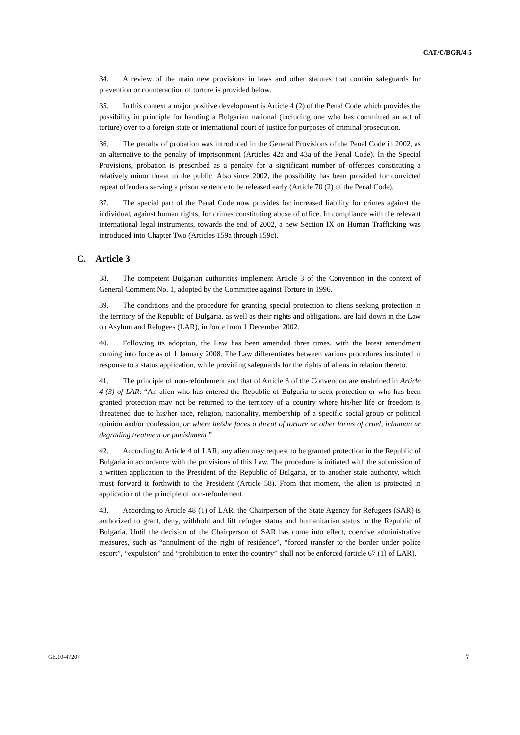CAT/C/BGR/4-5
34. A review of the main new provisions in laws and other statutes that contain safeguards for prevention or counteraction of torture is provided below.
35. In this context a major positive development is Article 4 (2) of the Penal Code which provides the possibility in principle for handing a Bulgarian national (including one who has committed an act of torture) over to a foreign state or international court of justice for purposes of criminal prosecution.
36. The penalty of probation was introduced in the General Provisions of the Penal Code in 2002, as an alternative to the penalty of imprisonment (Articles 42a and 43a of the Penal Code). In the Special Provisions, probation is prescribed as a penalty for a significant number of offences constituting a relatively minor threat to the public. Also since 2002, the possibility has been provided for convicted repeat offenders serving a prison sentence to be released early (Article 70 (2) of the Penal Code).
37. The special part of the Penal Code now provides for increased liability for crimes against the individual, against human rights, for crimes constituting abuse of office. In compliance with the relevant international legal instruments, towards the end of 2002, a new Section IX on Human Trafficking was introduced into Chapter Two (Articles 159a through 159c).
C. Article 3
38. The competent Bulgarian authorities implement Article 3 of the Convention in the context of General Comment No. 1, adopted by the Committee against Torture in 1996.
39. The conditions and the procedure for granting special protection to aliens seeking protection in the territory of the Republic of Bulgaria, as well as their rights and obligations, are laid down in the Law on Asylum and Refugees (LAR), in force from 1 December 2002.
40. Following its adoption, the Law has been amended three times, with the latest amendment coming into force as of 1 January 2008. The Law differentiates between various procedures instituted in response to a status application, while providing safeguards for the rights of aliens in relation thereto.
41. The principle of non-refoulement and that of Article 3 of the Convention are enshrined in Article 4 (3) of LAR: “An alien who has entered the Republic of Bulgaria to seek protection or who has been granted protection may not be returned to the territory of a country where his/her life or freedom is threatened due to his/her race, religion, nationality, membership of a specific social group or political opinion and/or confession, or where he/she faces a threat of torture or other forms of cruel, inhuman or degrading treatment or punishment.”
42. According to Article 4 of LAR, any alien may request to be granted protection in the Republic of Bulgaria in accordance with the provisions of this Law. The procedure is initiated with the submission of a written application to the President of the Republic of Bulgaria, or to another state authority, which must forward it forthwith to the President (Article 58). From that moment, the alien is protected in application of the principle of non-refoulement.
43. According to Article 48 (1) of LAR, the Chairperson of the State Agency for Refugees (SAR) is authorized to grant, deny, withhold and lift refugee status and humanitarian status in the Republic of Bulgaria. Until the decision of the Chairperson of SAR has come into effect, coercive administrative measures, such as “annulment of the right of residence”, “forced transfer to the border under police escort”, “expulsion” and “prohibition to enter the country” shall not be enforced (article 67 (1) of LAR).
GE.10-47207 7